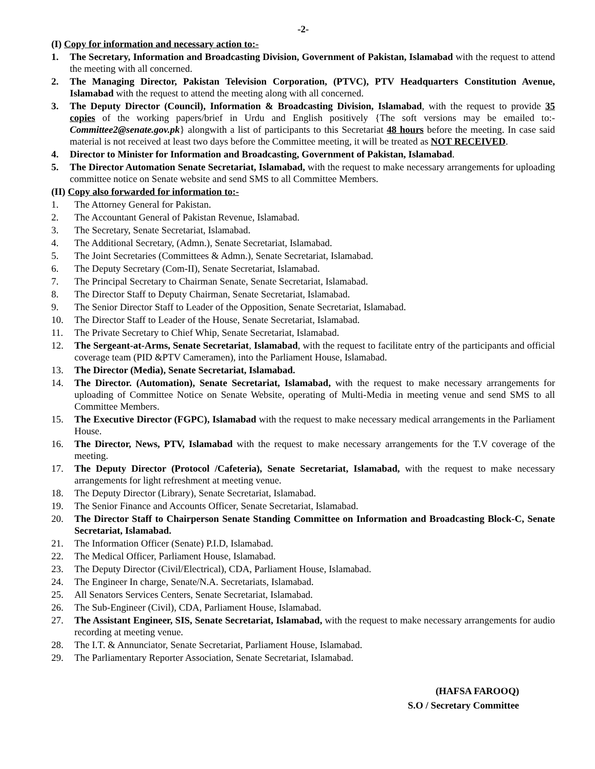-2-
(I) Copy for information and necessary action to:-
1. The Secretary, Information and Broadcasting Division, Government of Pakistan, Islamabad with the request to attend the meeting with all concerned.
2. The Managing Director, Pakistan Television Corporation, (PTVC), PTV Headquarters Constitution Avenue, Islamabad with the request to attend the meeting along with all concerned.
3. The Deputy Director (Council), Information & Broadcasting Division, Islamabad, with the request to provide 35 copies of the working papers/brief in Urdu and English positively {The soft versions may be emailed to:- Committee2@senate.gov.pk} alongwith a list of participants to this Secretariat 48 hours before the meeting. In case said material is not received at least two days before the Committee meeting, it will be treated as NOT RECEIVED.
4. Director to Minister for Information and Broadcasting, Government of Pakistan, Islamabad.
5. The Director Automation Senate Secretariat, Islamabad, with the request to make necessary arrangements for uploading committee notice on Senate website and send SMS to all Committee Members.
(II) Copy also forwarded for information to:-
1. The Attorney General for Pakistan.
2. The Accountant General of Pakistan Revenue, Islamabad.
3. The Secretary, Senate Secretariat, Islamabad.
4. The Additional Secretary, (Admn.), Senate Secretariat, Islamabad.
5. The Joint Secretaries (Committees & Admn.), Senate Secretariat, Islamabad.
6. The Deputy Secretary (Com-II), Senate Secretariat, Islamabad.
7. The Principal Secretary to Chairman Senate, Senate Secretariat, Islamabad.
8. The Director Staff to Deputy Chairman, Senate Secretariat, Islamabad.
9. The Senior Director Staff to Leader of the Opposition, Senate Secretariat, Islamabad.
10. The Director Staff to Leader of the House, Senate Secretariat, Islamabad.
11. The Private Secretary to Chief Whip, Senate Secretariat, Islamabad.
12. The Sergeant-at-Arms, Senate Secretariat, Islamabad, with the request to facilitate entry of the participants and official coverage team (PID &PTV Cameramen), into the Parliament House, Islamabad.
13. The Director (Media), Senate Secretariat, Islamabad.
14. The Director. (Automation), Senate Secretariat, Islamabad, with the request to make necessary arrangements for uploading of Committee Notice on Senate Website, operating of Multi-Media in meeting venue and send SMS to all Committee Members.
15. The Executive Director (FGPC), Islamabad with the request to make necessary medical arrangements in the Parliament House.
16. The Director, News, PTV, Islamabad with the request to make necessary arrangements for the T.V coverage of the meeting.
17. The Deputy Director (Protocol /Cafeteria), Senate Secretariat, Islamabad, with the request to make necessary arrangements for light refreshment at meeting venue.
18. The Deputy Director (Library), Senate Secretariat, Islamabad.
19. The Senior Finance and Accounts Officer, Senate Secretariat, Islamabad.
20. The Director Staff to Chairperson Senate Standing Committee on Information and Broadcasting Block-C, Senate Secretariat, Islamabad.
21. The Information Officer (Senate) P.I.D, Islamabad.
22. The Medical Officer, Parliament House, Islamabad.
23. The Deputy Director (Civil/Electrical), CDA, Parliament House, Islamabad.
24. The Engineer In charge, Senate/N.A. Secretariats, Islamabad.
25. All Senators Services Centers, Senate Secretariat, Islamabad.
26. The Sub-Engineer (Civil), CDA, Parliament House, Islamabad.
27. The Assistant Engineer, SIS, Senate Secretariat, Islamabad, with the request to make necessary arrangements for audio recording at meeting venue.
28. The I.T. & Annunciator, Senate Secretariat, Parliament House, Islamabad.
29. The Parliamentary Reporter Association, Senate Secretariat, Islamabad.
(HAFSA FAROOQ)
S.O / Secretary Committee